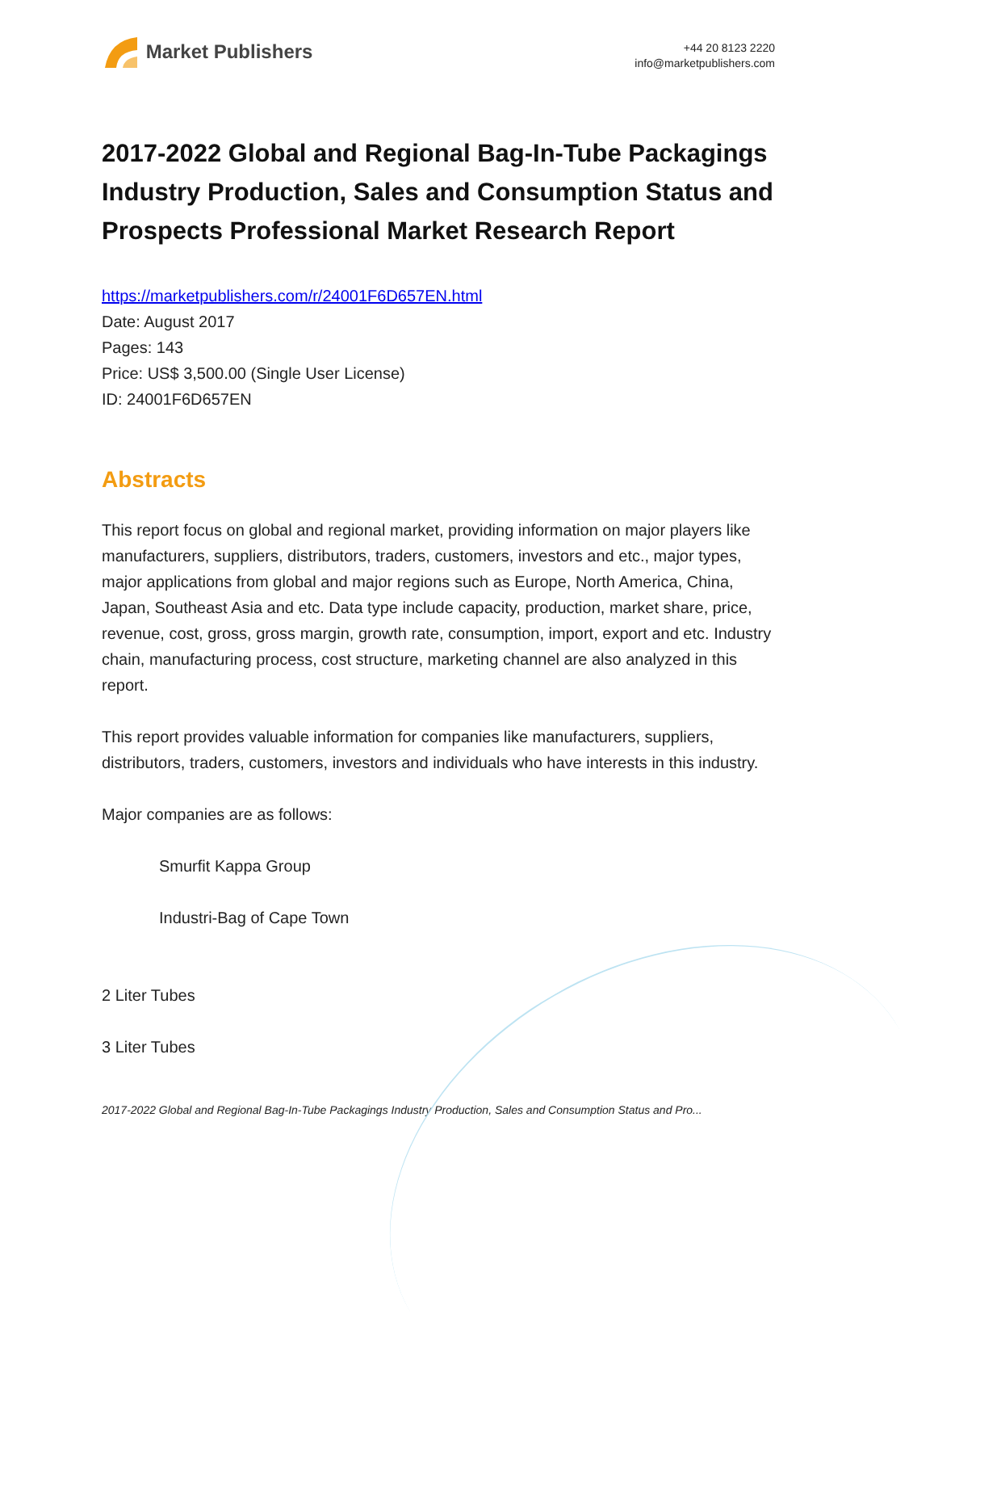Market Publishers
+44 20 8123 2220
info@marketpublishers.com
2017-2022 Global and Regional Bag-In-Tube Packagings Industry Production, Sales and Consumption Status and Prospects Professional Market Research Report
https://marketpublishers.com/r/24001F6D657EN.html
Date: August 2017
Pages: 143
Price: US$ 3,500.00 (Single User License)
ID: 24001F6D657EN
Abstracts
This report focus on global and regional market, providing information on major players like manufacturers, suppliers, distributors, traders, customers, investors and etc., major types, major applications from global and major regions such as Europe, North America, China, Japan, Southeast Asia and etc. Data type include capacity, production, market share, price, revenue, cost, gross, gross margin, growth rate, consumption, import, export and etc. Industry chain, manufacturing process, cost structure, marketing channel are also analyzed in this report.
This report provides valuable information for companies like manufacturers, suppliers, distributors, traders, customers, investors and individuals who have interests in this industry.
Major companies are as follows:
Smurfit Kappa Group
Industri-Bag of Cape Town
2 Liter Tubes
3 Liter Tubes
2017-2022 Global and Regional Bag-In-Tube Packagings Industry Production, Sales and Consumption Status and Pro...